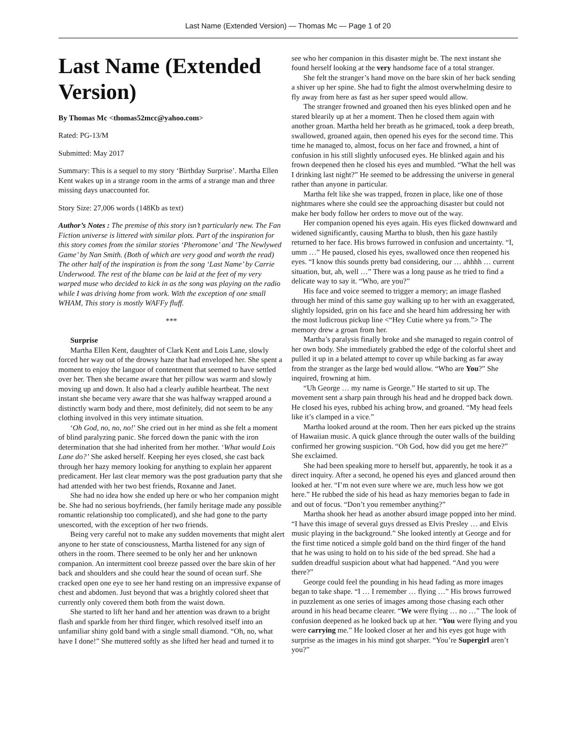Last Name (Extended Version) — Thomas Mc — Page 1 of 20
Last Name (Extended Version)
By Thomas Mc <thomas52mcc@yahoo.com>
Rated: PG-13/M
Submitted: May 2017
Summary: This is a sequel to my story ‘Birthday Surprise’. Martha Ellen Kent wakes up in a strange room in the arms of a strange man and three missing days unaccounted for.
Story Size: 27,006 words (148Kb as text)
Author’s Notes : The premise of this story isn’t particularly new. The Fan Fiction universe is littered with similar plots. Part of the inspiration for this story comes from the similar stories ‘Pheromone’ and ‘The Newlywed Game’ by Nan Smith. (Both of which are very good and worth the read) The other half of the inspiration is from the song ‘Last Name’ by Carrie Underwood. The rest of the blame can be laid at the feet of my very warped muse who decided to kick in as the song was playing on the radio while I was driving home from work. With the exception of one small WHAM, This story is mostly WAFFy fluff.
***
Surprise
Martha Ellen Kent, daughter of Clark Kent and Lois Lane, slowly forced her way out of the drowsy haze that had enveloped her. She spent a moment to enjoy the languor of contentment that seemed to have settled over her. Then she became aware that her pillow was warm and slowly moving up and down. It also had a clearly audible heartbeat. The next instant she became very aware that she was halfway wrapped around a distinctly warm body and there, most definitely, did not seem to be any clothing involved in this very intimate situation.
‘Oh God, no, no, no!’ She cried out in her mind as she felt a moment of blind paralyzing panic. She forced down the panic with the iron determination that she had inherited from her mother. ‘What would Lois Lane do?’ She asked herself. Keeping her eyes closed, she cast back through her hazy memory looking for anything to explain her apparent predicament. Her last clear memory was the post graduation party that she had attended with her two best friends, Roxanne and Janet.
She had no idea how she ended up here or who her companion might be. She had no serious boyfriends, (her family heritage made any possible romantic relationship too complicated), and she had gone to the party unescorted, with the exception of her two friends.
Being very careful not to make any sudden movements that might alert anyone to her state of consciousness, Martha listened for any sign of others in the room. There seemed to be only her and her unknown companion. An intermittent cool breeze passed over the bare skin of her back and shoulders and she could hear the sound of ocean surf. She cracked open one eye to see her hand resting on an impressive expanse of chest and abdomen. Just beyond that was a brightly colored sheet that currently only covered them both from the waist down.
She started to lift her hand and her attention was drawn to a bright flash and sparkle from her third finger, which resolved itself into an unfamiliar shiny gold band with a single small diamond. “Oh, no, what have I done!” She muttered softly as she lifted her head and turned it to see who her companion in this disaster might be. The next instant she found herself looking at the very handsome face of a total stranger.
She felt the stranger’s hand move on the bare skin of her back sending a shiver up her spine. She had to fight the almost overwhelming desire to fly away from here as fast as her super speed would allow.
The stranger frowned and groaned then his eyes blinked open and he stared blearily up at her a moment. Then he closed them again with another groan. Martha held her breath as he grimaced, took a deep breath, swallowed, groaned again, then opened his eyes for the second time. This time he managed to, almost, focus on her face and frowned, a hint of confusion in his still slightly unfocused eyes. He blinked again and his frown deepened then he closed his eyes and mumbled. “What the hell was I drinking last night?” He seemed to be addressing the universe in general rather than anyone in particular.
Martha felt like she was trapped, frozen in place, like one of those nightmares where she could see the approaching disaster but could not make her body follow her orders to move out of the way.
Her companion opened his eyes again. His eyes flicked downward and widened significantly, causing Martha to blush, then his gaze hastily returned to her face. His brows furrowed in confusion and uncertainty. “I, umm …” He paused, closed his eyes, swallowed once then reopened his eyes. “I know this sounds pretty bad considering, our … ahhhh … current situation, but, ah, well …” There was a long pause as he tried to find a delicate way to say it. “Who, are you?”
His face and voice seemed to trigger a memory; an image flashed through her mind of this same guy walking up to her with an exaggerated, slightly lopsided, grin on his face and she heard him addressing her with the most ludicrous pickup line <“Hey Cutie where ya from.”> The memory drew a groan from her.
Martha’s paralysis finally broke and she managed to regain control of her own body. She immediately grabbed the edge of the colorful sheet and pulled it up in a belated attempt to cover up while backing as far away from the stranger as the large bed would allow. “Who are You?” She inquired, frowning at him.
“Uh George … my name is George.” He started to sit up. The movement sent a sharp pain through his head and he dropped back down. He closed his eyes, rubbed his aching brow, and groaned. “My head feels like it’s clamped in a vice.”
Martha looked around at the room. Then her ears picked up the strains of Hawaiian music. A quick glance through the outer walls of the building confirmed her growing suspicion. “Oh God, how did you get me here?” She exclaimed.
She had been speaking more to herself but, apparently, he took it as a direct inquiry. After a second, he opened his eyes and glanced around then looked at her. “I’m not even sure where we are, much less how we got here.” He rubbed the side of his head as hazy memories began to fade in and out of focus. “Don’t you remember anything?”
Martha shook her head as another absurd image popped into her mind. “I have this image of several guys dressed as Elvis Presley … and Elvis music playing in the background.” She looked intently at George and for the first time noticed a simple gold band on the third finger of the hand that he was using to hold on to his side of the bed spread. She had a sudden dreadful suspicion about what had happened. “And you were there?”
George could feel the pounding in his head fading as more images began to take shape. “I … I remember … flying …” His brows furrowed in puzzlement as one series of images among those chasing each other around in his head became clearer. “We were flying … no …” The look of confusion deepened as he looked back up at her. “You were flying and you were carrying me.” He looked closer at her and his eyes got huge with surprise as the images in his mind got sharper. “You’re Supergirl aren’t you?”